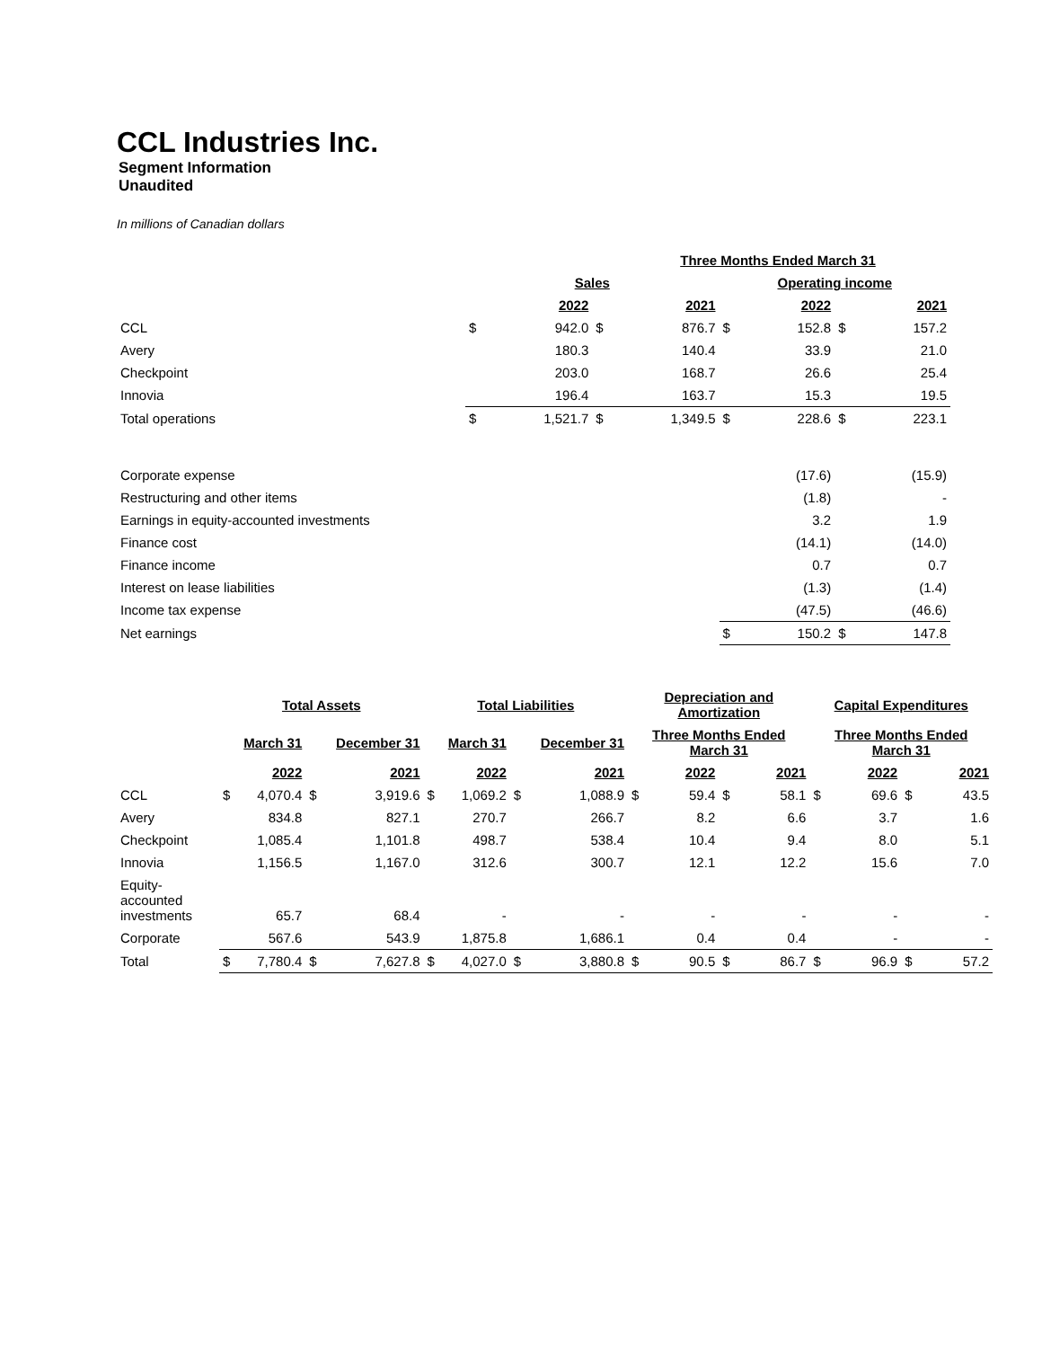CCL Industries Inc.
Segment Information
Unaudited
In millions of Canadian dollars
| | Three Months Ended March 31 | | | | | | | |
| --- | --- | --- | --- | --- | --- | --- | --- | --- |
| | Sales | | | | Operating income | | | |
| | | 2022 | | 2021 | | 2022 | | 2021 |
| CCL | $ | 942.0 | $ | 876.7 | $ | 152.8 | $ | 157.2 |
| Avery | | 180.3 | | 140.4 | | 33.9 | | 21.0 |
| Checkpoint | | 203.0 | | 168.7 | | 26.6 | | 25.4 |
| Innovia | | 196.4 | | 163.7 | | 15.3 | | 19.5 |
| Total operations | $ | 1,521.7 | $ | 1,349.5 | $ | 228.6 | $ | 223.1 |
| Corporate expense | | | | | | (17.6) | | (15.9) |
| Restructuring and other items | | | | | | (1.8) | | - |
| Earnings in equity-accounted investments | | | | | | 3.2 | | 1.9 |
| Finance cost | | | | | | (14.1) | | (14.0) |
| Finance income | | | | | | 0.7 | | 0.7 |
| Interest on lease liabilities | | | | | | (1.3) | | (1.4) |
| Income tax expense | | | | | | (47.5) | | (46.6) |
| Net earnings | | | | | $ | 150.2 | $ | 147.8 |
| | Total Assets | | | | Total Liabilities | | | | Depreciation and Amortization | | | | Capital Expenditures | | | |
| --- | --- | --- | --- | --- | --- | --- | --- | --- | --- | --- | --- | --- | --- | --- | --- | --- |
| | March 31 | | December 31 | | March 31 | | December 31 | | Three Months Ended March 31 | | | | Three Months Ended March 31 | | | |
| | | 2022 | | 2021 | | 2022 | | 2021 | | 2022 | | 2021 | | 2022 | | 2021 |
| CCL | $ | 4,070.4 | $ | 3,919.6 | $ | 1,069.2 | $ | 1,088.9 | $ | 59.4 | $ | 58.1 | $ | 69.6 | $ | 43.5 |
| Avery | | 834.8 | | 827.1 | | 270.7 | | 266.7 | | 8.2 | | 6.6 | | 3.7 | | 1.6 |
| Checkpoint | | 1,085.4 | | 1,101.8 | | 498.7 | | 538.4 | | 10.4 | | 9.4 | | 8.0 | | 5.1 |
| Innovia | | 1,156.5 | | 1,167.0 | | 312.6 | | 300.7 | | 12.1 | | 12.2 | | 15.6 | | 7.0 |
| Equity- accounted investments | | 65.7 | | 68.4 | | - | | - | | - | | - | | - | | - |
| Corporate | | 567.6 | | 543.9 | | 1,875.8 | | 1,686.1 | | 0.4 | | 0.4 | | - | | - |
| Total | $ | 7,780.4 | $ | 7,627.8 | $ | 4,027.0 | $ | 3,880.8 | $ | 90.5 | $ | 86.7 | $ | 96.9 | $ | 57.2 |